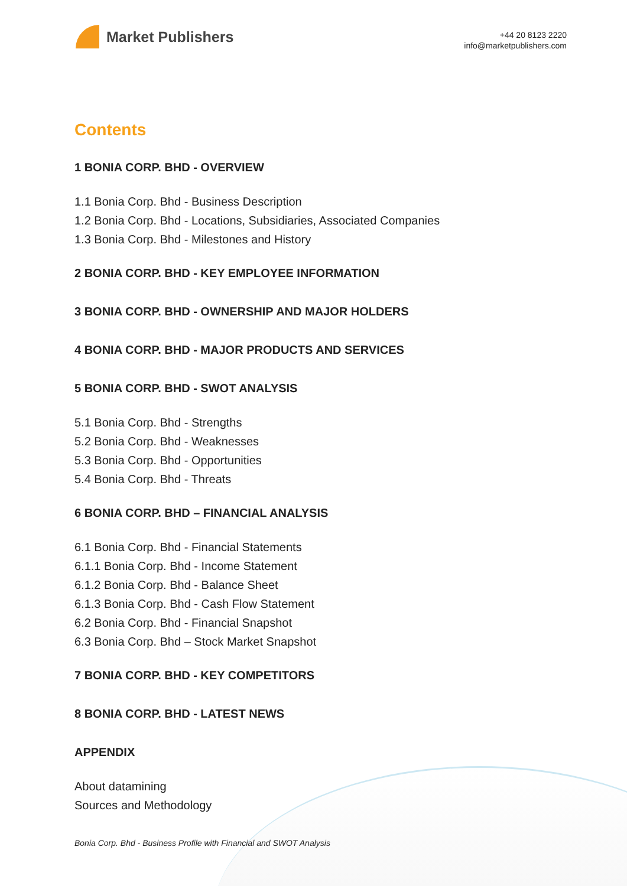Market Publishers
+44 20 8123 2220
info@marketpublishers.com
Contents
1 BONIA CORP. BHD - OVERVIEW
1.1 Bonia Corp. Bhd - Business Description
1.2 Bonia Corp. Bhd - Locations, Subsidiaries, Associated Companies
1.3 Bonia Corp. Bhd - Milestones and History
2 BONIA CORP. BHD - KEY EMPLOYEE INFORMATION
3 BONIA CORP. BHD - OWNERSHIP AND MAJOR HOLDERS
4 BONIA CORP. BHD - MAJOR PRODUCTS AND SERVICES
5 BONIA CORP. BHD - SWOT ANALYSIS
5.1 Bonia Corp. Bhd - Strengths
5.2 Bonia Corp. Bhd - Weaknesses
5.3 Bonia Corp. Bhd - Opportunities
5.4 Bonia Corp. Bhd - Threats
6 BONIA CORP. BHD – FINANCIAL ANALYSIS
6.1 Bonia Corp. Bhd - Financial Statements
6.1.1 Bonia Corp. Bhd - Income Statement
6.1.2 Bonia Corp. Bhd - Balance Sheet
6.1.3 Bonia Corp. Bhd - Cash Flow Statement
6.2 Bonia Corp. Bhd - Financial Snapshot
6.3 Bonia Corp. Bhd – Stock Market Snapshot
7 BONIA CORP. BHD - KEY COMPETITORS
8 BONIA CORP. BHD - LATEST NEWS
APPENDIX
About datamining
Sources and Methodology
Bonia Corp. Bhd - Business Profile with Financial and SWOT Analysis